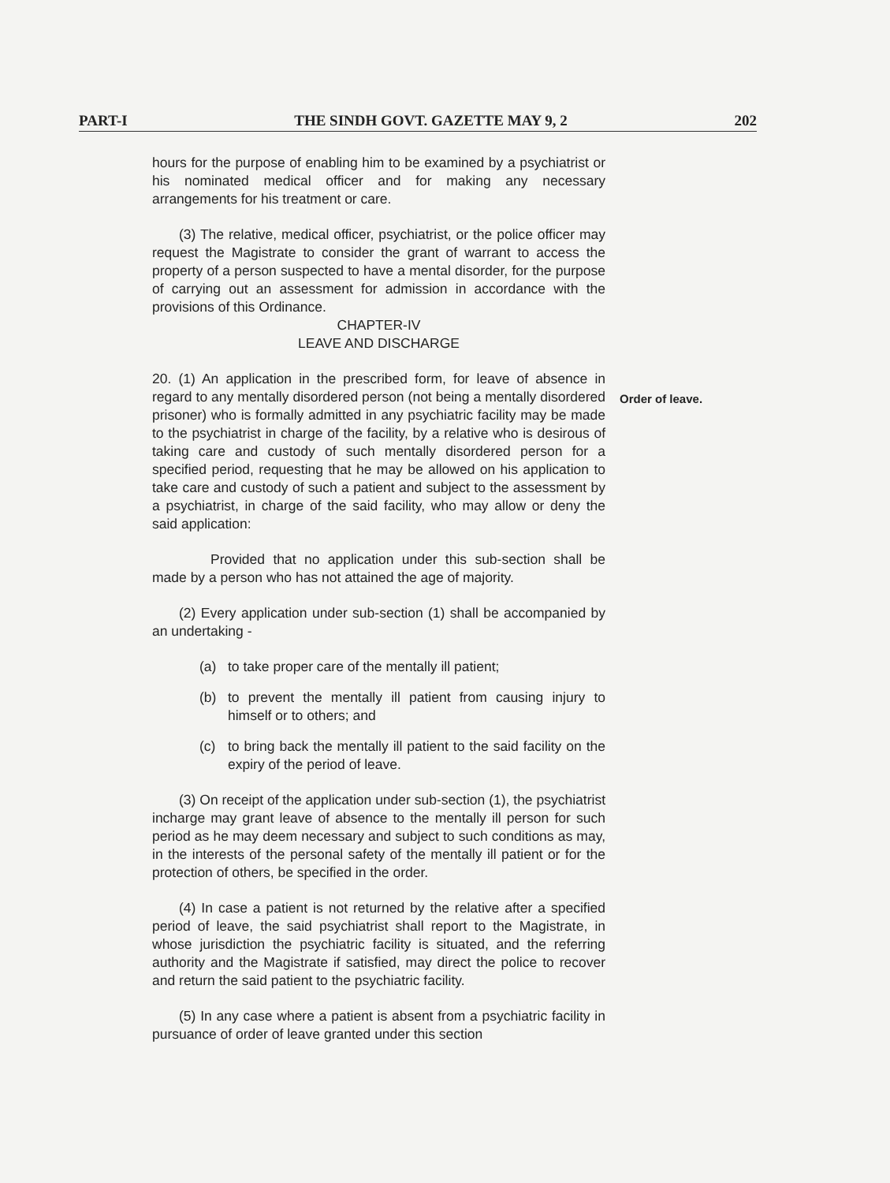PART-I THE SINDH GOVT. GAZETTE MAY 9, 2 202
hours for the purpose of enabling him to be examined by a psychiatrist or his nominated medical officer and for making any necessary arrangements for his treatment or care.
(3) The relative, medical officer, psychiatrist, or the police officer may request the Magistrate to consider the grant of warrant to access the property of a person suspected to have a mental disorder, for the purpose of carrying out an assessment for admission in accordance with the provisions of this Ordinance.
CHAPTER-IV
LEAVE AND DISCHARGE
20. (1) An application in the prescribed form, for leave of absence in regard to any mentally disordered person (not being a mentally disordered prisoner) who is formally admitted in any psychiatric facility may be made to the psychiatrist in charge of the facility, by a relative who is desirous of taking care and custody of such mentally disordered person for a specified period, requesting that he may be allowed on his application to take care and custody of such a patient and subject to the assessment by a psychiatrist, in charge of the said facility, who may allow or deny the said application:
Provided that no application under this sub-section shall be made by a person who has not attained the age of majority.
(2) Every application under sub-section (1) shall be accompanied by an undertaking -
(a) to take proper care of the mentally ill patient;
(b) to prevent the mentally ill patient from causing injury to himself or to others; and
(c) to bring back the mentally ill patient to the said facility on the expiry of the period of leave.
(3) On receipt of the application under sub-section (1), the psychiatrist incharge may grant leave of absence to the mentally ill person for such period as he may deem necessary and subject to such conditions as may, in the interests of the personal safety of the mentally ill patient or for the protection of others, be specified in the order.
(4) In case a patient is not returned by the relative after a specified period of leave, the said psychiatrist shall report to the Magistrate, in whose jurisdiction the psychiatric facility is situated, and the referring authority and the Magistrate if satisfied, may direct the police to recover and return the said patient to the psychiatric facility.
(5) In any case where a patient is absent from a psychiatric facility in pursuance of order of leave granted under this section
Order of leave.